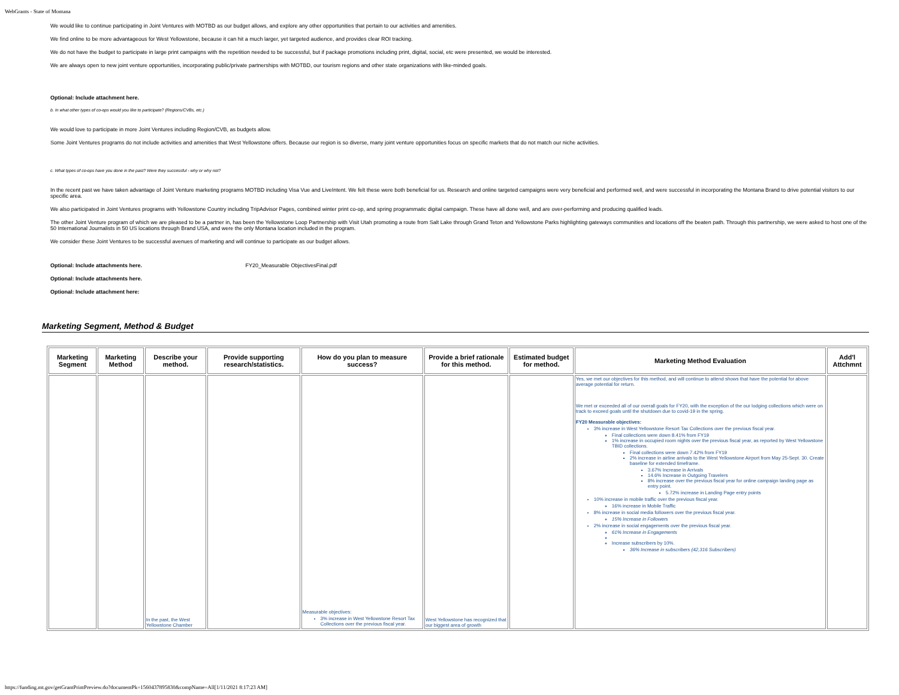WebGrants - State of Montana
We would like to continue participating in Joint Ventures with MOTBD as our budget allows, and explore any other opportunities that pertain to our activities and amenities.
We find online to be more advantageous for West Yellowstone, because it can hit a much larger, yet targeted audience, and provides clear ROI tracking.
We do not have the budget to participate in large print campaigns with the repetition needed to be successful, but if package promotions including print, digital, social, etc were presented, we would be interested.
We are always open to new joint venture opportunities, incorporating public/private partnerships with MOTBD, our tourism regions and other state organizations with like-minded goals.
Optional: Include attachment here.
b. In what other types of co-ops would you like to participate? (Regions/CVBs, etc.)
We would love to participate in more Joint Ventures including Region/CVB, as budgets allow.
Some Joint Ventures programs do not include activities and amenities that West Yellowstone offers. Because our region is so diverse, many joint venture opportunities focus on specific markets that do not match our niche activities.
c. What types of co-ops have you done in the past? Were they successful - why or why not?
In the recent past we have taken advantage of Joint Venture marketing programs MOTBD including Visa Vue and LiveIntent. We felt these were both beneficial for us. Research and online targeted campaigns were very beneficial and performed well, and were successful in incorporating the Montana Brand to drive potential visitors to our specific area.
We also participated in Joint Ventures programs with Yellowstone Country including TripAdvisor Pages, combined winter print co-op, and spring programmatic digital campaign. These have all done well, and are over-performing and producing qualified leads.
The other Joint Venture program of which we are pleased to be a partner in, has been the Yellowstone Loop Partnership with Visit Utah promoting a route from Salt Lake through Grand Teton and Yellowstone Parks highlighting gateways communities and locations off the beaten path. Through this partnership, we were asked to host one of the 50 International Journalists in 50 US locations through Brand USA, and were the only Montana location included in the program.
We consider these Joint Ventures to be successful avenues of marketing and will continue to participate as our budget allows.
Optional: Include attachments here. FY20_Measurable ObjectivesFinal.pdf
Optional: Include attachments here.
Optional: Include attachment here:
Marketing Segment, Method & Budget
| Marketing Segment | Marketing Method | Describe your method. | Provide supporting research/statistics. | How do you plan to measure success? | Provide a brief rationale for this method. | Estimated budget for method. | Marketing Method Evaluation | Add'l Attchmnt |
| --- | --- | --- | --- | --- | --- | --- | --- | --- |
| | | In the past, the West Yellowstone Chamber | | Measurable objectives: 3% increase in West Yellowstone Resort Tax Collections over the previous fiscal year. | West Yellowstone has recognized that our biggest area of growth | | Yes, we met our objectives for this method, and will continue to attend shows that have the potential for above average potential for return. We met or exceeded all of our overall goals for FY20, with the exception of the our lodging collections which were on track to exceed goals until the shutdown due to covid-19 in the spring. FY20 Measurable objectives: 3% increase in West Yellowstone Resort Tax Collections over the previous fiscal year. Final collections were down 8.41% from FY19 1% increase in occupied room nights over the previous fiscal year, as reported by West Yellowstone TBID collections. Final collections were down 7.42% from FY19 2% increase in airline arrivals to the West Yellowstone Airport from May 25-Sept. 30. Create baseline for extended timeframe. 3.67% Increase in Arrivals 14.6% Increase in Outgoing Travelers 8% increase over the previous fiscal year for online campaign landing page as entry point. 5.72% increase in Landing Page entry points 10% increase in mobile traffic over the previous fiscal year. 16% increase in Mobile Traffic 8% increase in social media followers over the previous fiscal year. 15% Increase in Followers 2% increase in social engagements over the previous fiscal year. 61% Increase in Engagements Increase subscribers by 10%. 36% Increase in subscribers (42,316 Subscribers) | |
https://funding.mt.gov/getGrantPrintPreview.do?documentPk=1560437895830&compName=All[1/11/2021 8:17:23 AM]